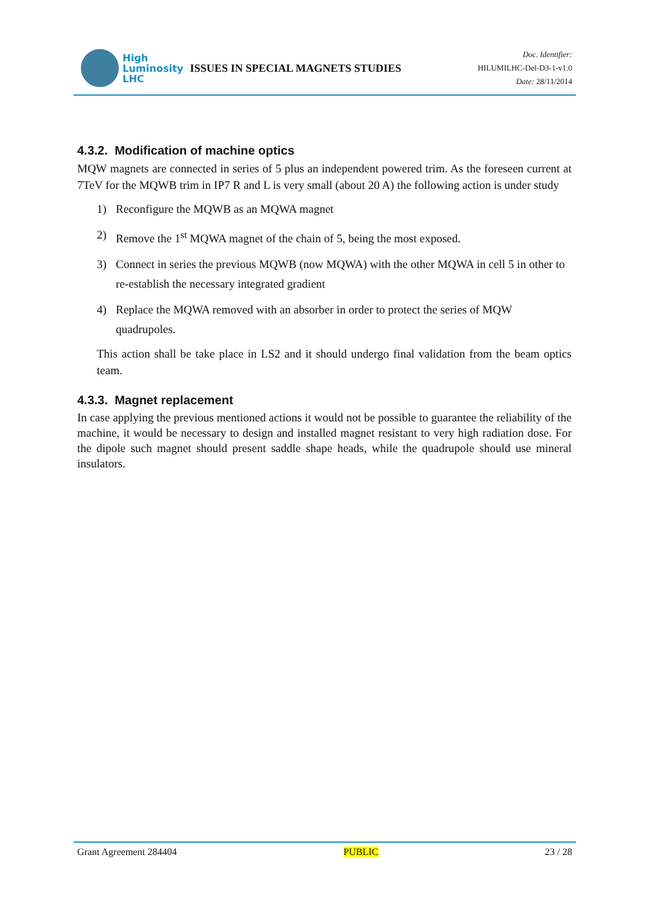High
Luminosity
LHC
ISSUES IN SPECIAL MAGNETS STUDIES
Doc. Identifier:
HILUMILHC-Del-D3-1-v1.0
Date: 28/11/2014
4.3.2. Modification of machine optics
MQW magnets are connected in series of 5 plus an independent powered trim. As the foreseen current at 7TeV for the MQWB trim in IP7 R and L is very small (about 20 A) the following action is under study
1) Reconfigure the MQWB as an MQWA magnet
2) Remove the 1<sup>st</sup> MQWA magnet of the chain of 5, being the most exposed.
3) Connect in series the previous MQWB (now MQWA) with the other MQWA in cell 5 in other to re-establish the necessary integrated gradient
4) Replace the MQWA removed with an absorber in order to protect the series of MQW quadrupoles.
This action shall be take place in LS2 and it should undergo final validation from the beam optics team.
4.3.3. Magnet replacement
In case applying the previous mentioned actions it would not be possible to guarantee the reliability of the machine, it would be necessary to design and installed magnet resistant to very high radiation dose. For the dipole such magnet should present saddle shape heads, while the quadrupole should use mineral insulators.
Grant Agreement 284404 PUBLIC 23 / 28